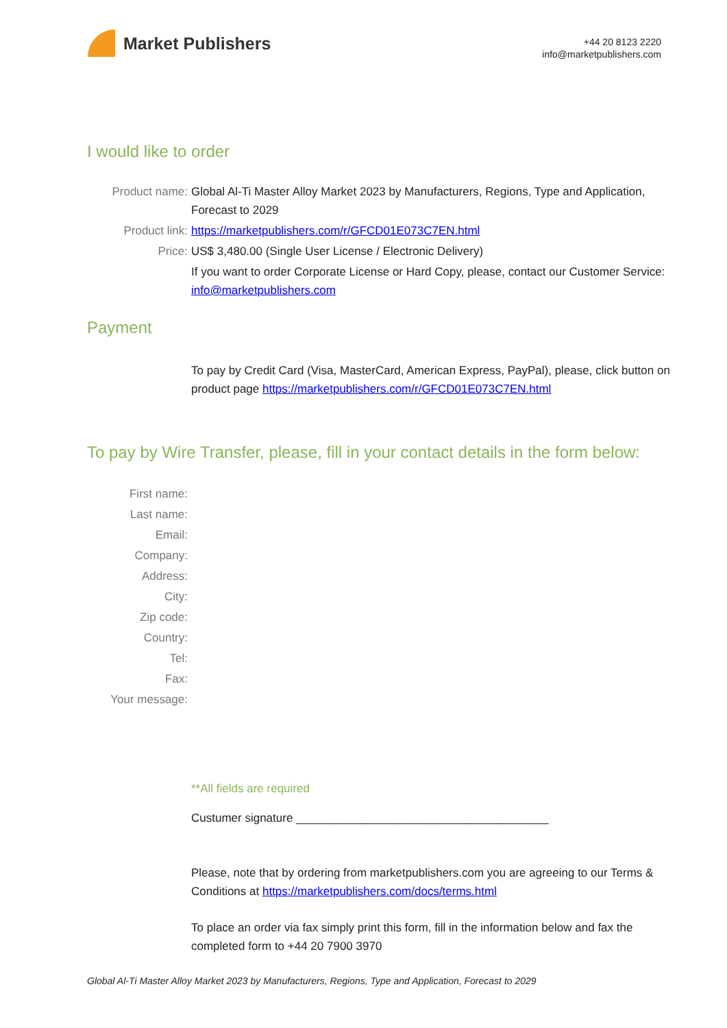Market Publishers
+44 20 8123 2220
info@marketpublishers.com
I would like to order
Product name: Global Al-Ti Master Alloy Market 2023 by Manufacturers, Regions, Type and Application, Forecast to 2029
Product link: https://marketpublishers.com/r/GFCD01E073C7EN.html
Price: US$ 3,480.00 (Single User License / Electronic Delivery)
If you want to order Corporate License or Hard Copy, please, contact our Customer Service:
info@marketpublishers.com
Payment
To pay by Credit Card (Visa, MasterCard, American Express, PayPal), please, click button on product page https://marketpublishers.com/r/GFCD01E073C7EN.html
To pay by Wire Transfer, please, fill in your contact details in the form below:
First name:
Last name:
Email:
Company:
Address:
City:
Zip code:
Country:
Tel:
Fax:
Your message:
**All fields are required
Custumer signature _______________________________________
Please, note that by ordering from marketpublishers.com you are agreeing to our Terms & Conditions at https://marketpublishers.com/docs/terms.html
To place an order via fax simply print this form, fill in the information below and fax the completed form to +44 20 7900 3970
Global Al-Ti Master Alloy Market 2023 by Manufacturers, Regions, Type and Application, Forecast to 2029